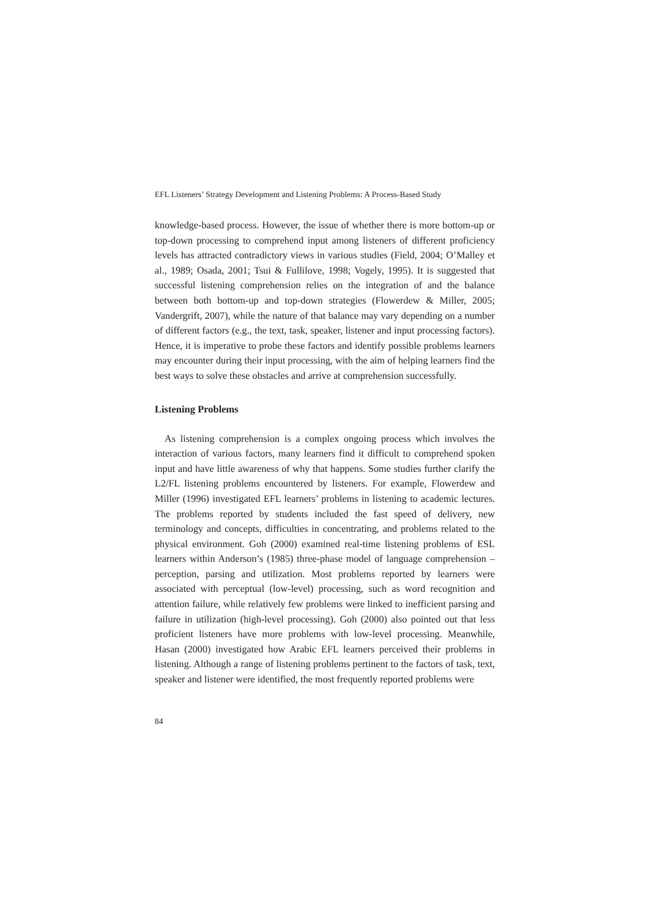EFL Listeners’ Strategy Development and Listening Problems: A Process-Based Study
knowledge-based process. However, the issue of whether there is more bottom-up or top-down processing to comprehend input among listeners of different proficiency levels has attracted contradictory views in various studies (Field, 2004; O’Malley et al., 1989; Osada, 2001; Tsui & Fullilove, 1998; Vogely, 1995). It is suggested that successful listening comprehension relies on the integration of and the balance between both bottom-up and top-down strategies (Flowerdew & Miller, 2005; Vandergrift, 2007), while the nature of that balance may vary depending on a number of different factors (e.g., the text, task, speaker, listener and input processing factors). Hence, it is imperative to probe these factors and identify possible problems learners may encounter during their input processing, with the aim of helping learners find the best ways to solve these obstacles and arrive at comprehension successfully.
Listening Problems
As listening comprehension is a complex ongoing process which involves the interaction of various factors, many learners find it difficult to comprehend spoken input and have little awareness of why that happens. Some studies further clarify the L2/FL listening problems encountered by listeners. For example, Flowerdew and Miller (1996) investigated EFL learners’ problems in listening to academic lectures. The problems reported by students included the fast speed of delivery, new terminology and concepts, difficulties in concentrating, and problems related to the physical environment. Goh (2000) examined real-time listening problems of ESL learners within Anderson’s (1985) three-phase model of language comprehension – perception, parsing and utilization. Most problems reported by learners were associated with perceptual (low-level) processing, such as word recognition and attention failure, while relatively few problems were linked to inefficient parsing and failure in utilization (high-level processing). Goh (2000) also pointed out that less proficient listeners have more problems with low-level processing. Meanwhile, Hasan (2000) investigated how Arabic EFL learners perceived their problems in listening. Although a range of listening problems pertinent to the factors of task, text, speaker and listener were identified, the most frequently reported problems were
84